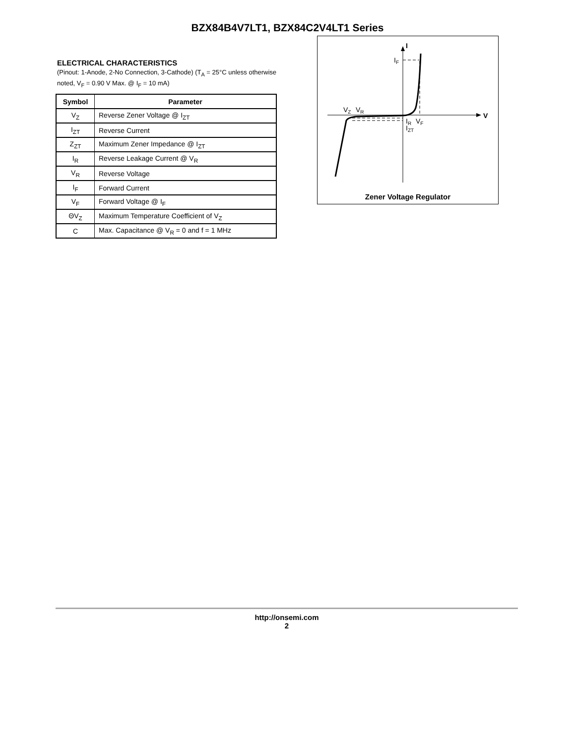BZX84B4V7LT1, BZX84C2V4LT1 Series
ELECTRICAL CHARACTERISTICS
(Pinout: 1-Anode, 2-No Connection, 3-Cathode) (T<sub>A</sub> = 25°C unless otherwise noted, V<sub>F</sub> = 0.90 V Max. @ I<sub>F</sub> = 10 mA)
| Symbol | Parameter |
| --- | --- |
| V<sub>Z</sub> | Reverse Zener Voltage @ I<sub>ZT</sub> |
| I<sub>ZT</sub> | Reverse Current |
| Z<sub>ZT</sub> | Maximum Zener Impedance @ I<sub>ZT</sub> |
| I<sub>R</sub> | Reverse Leakage Current @ V<sub>R</sub> |
| V<sub>R</sub> | Reverse Voltage |
| I<sub>F</sub> | Forward Current |
| V<sub>F</sub> | Forward Voltage @ I<sub>F</sub> |
| ΘV<sub>Z</sub> | Maximum Temperature Coefficient of V<sub>Z</sub> |
| C | Max. Capacitance @ V<sub>R</sub> = 0 and f = 1 MHz |
I
IF
VZ
VR
V
IR
VF
IZT
Zener Voltage Regulator
http://onsemi.com
2